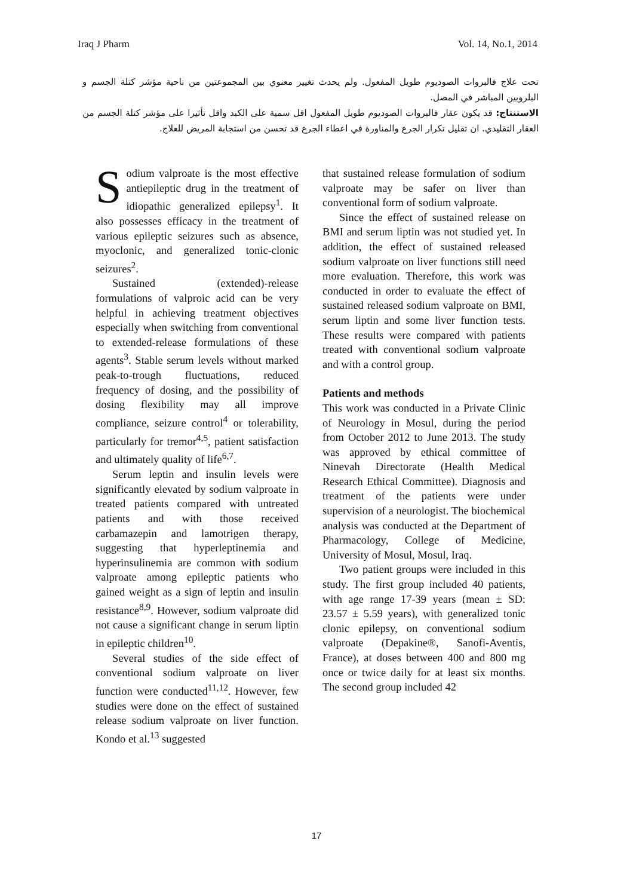Iraq J Pharm Vol. 14, No.1, 2014
تحت علاج فالبروات الصوديوم طويل المفعول. ولم يحدث تغيير معنوي بين المجموعتين من ناحية مؤشر كتلة الجسم و البلروبين المباشر في المصل.
الاستنتاج: قد يكون عقار فالبروات الصوديوم طويل المفعول اقل سمية على الكبد واقل تأثيرا على مؤشر كتلة الجسم من العقار التقليدي. ان تقليل تكرار الجرع والمناورة في اعطاء الجرع قد تحسن من استجابة المريض للعلاج.
Sodium valproate is the most effective antiepileptic drug in the treatment of idiopathic generalized epilepsy<sup>1</sup>. It also possesses efficacy in the treatment of various epileptic seizures such as absence, myoclonic, and generalized tonic-clonic seizures<sup>2</sup>.
Sustained (extended)-release formulations of valproic acid can be very helpful in achieving treatment objectives especially when switching from conventional to extended-release formulations of these agents<sup>3</sup>. Stable serum levels without marked peak-to-trough fluctuations, reduced frequency of dosing, and the possibility of dosing flexibility may all improve compliance, seizure control<sup>4</sup> or tolerability, particularly for tremor<sup>4,5</sup>, patient satisfaction and ultimately quality of life<sup>6,7</sup>.
Serum leptin and insulin levels were significantly elevated by sodium valproate in treated patients compared with untreated patients and with those received carbamazepin and lamotrigen therapy, suggesting that hyperleptinemia and hyperinsulinemia are common with sodium valproate among epileptic patients who gained weight as a sign of leptin and insulin resistance<sup>8,9</sup>. However, sodium valproate did not cause a significant change in serum liptin in epileptic children<sup>10</sup>.
Several studies of the side effect of conventional sodium valproate on liver function were conducted<sup>11,12</sup>. However, few studies were done on the effect of sustained release sodium valproate on liver function. Kondo et al.<sup>13</sup> suggested
that sustained release formulation of sodium valproate may be safer on liver than conventional form of sodium valproate.
Since the effect of sustained release on BMI and serum liptin was not studied yet. In addition, the effect of sustained released sodium valproate on liver functions still need more evaluation. Therefore, this work was conducted in order to evaluate the effect of sustained released sodium valproate on BMI, serum liptin and some liver function tests. These results were compared with patients treated with conventional sodium valproate and with a control group.
Patients and methods
This work was conducted in a Private Clinic of Neurology in Mosul, during the period from October 2012 to June 2013. The study was approved by ethical committee of Ninevah Directorate (Health Medical Research Ethical Committee). Diagnosis and treatment of the patients were under supervision of a neurologist. The biochemical analysis was conducted at the Department of Pharmacology, College of Medicine, University of Mosul, Mosul, Iraq.
Two patient groups were included in this study. The first group included 40 patients, with age range 17-39 years (mean ± SD: 23.57 ± 5.59 years), with generalized tonic clonic epilepsy, on conventional sodium valproate (Depakine®, Sanofi-Aventis, France), at doses between 400 and 800 mg once or twice daily for at least six months. The second group included 42
17